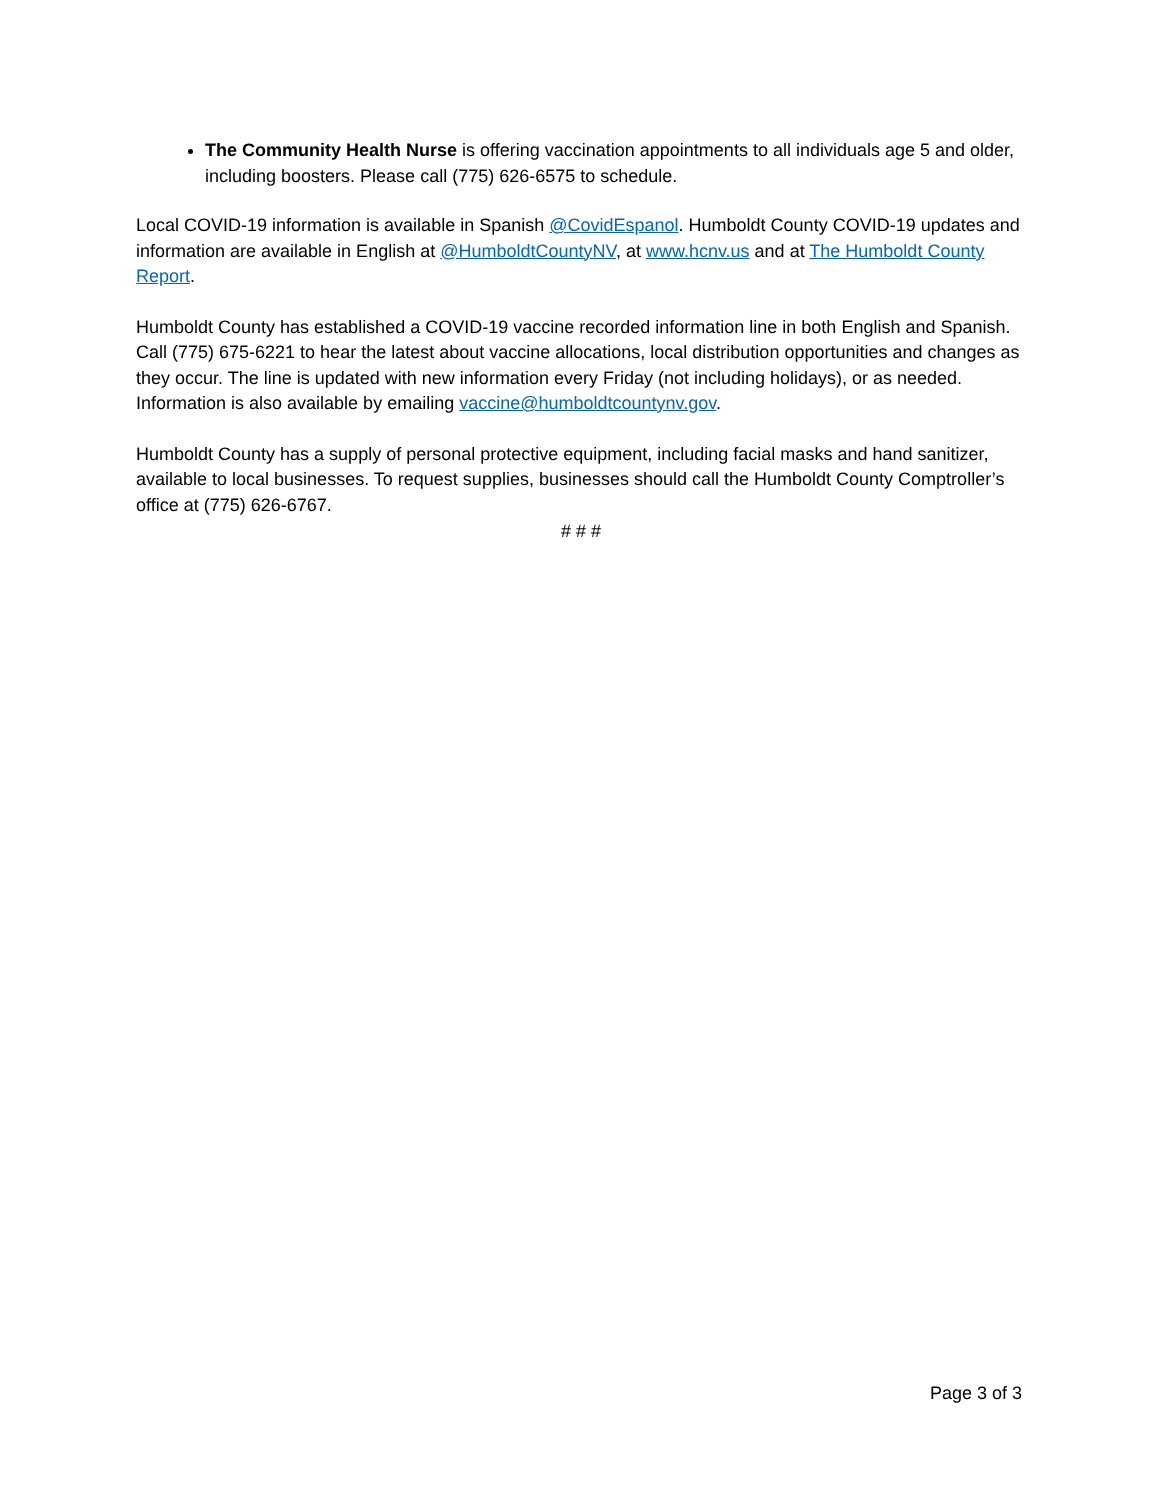The Community Health Nurse is offering vaccination appointments to all individuals age 5 and older, including boosters. Please call (775) 626-6575 to schedule.
Local COVID-19 information is available in Spanish @CovidEspanol. Humboldt County COVID-19 updates and information are available in English at @HumboldtCountyNV, at www.hcnv.us and at The Humboldt County Report.
Humboldt County has established a COVID-19 vaccine recorded information line in both English and Spanish. Call (775) 675-6221 to hear the latest about vaccine allocations, local distribution opportunities and changes as they occur. The line is updated with new information every Friday (not including holidays), or as needed. Information is also available by emailing vaccine@humboldtcountynv.gov.
Humboldt County has a supply of personal protective equipment, including facial masks and hand sanitizer, available to local businesses. To request supplies, businesses should call the Humboldt County Comptroller’s office at (775) 626-6767.
# # #
Page 3 of 3